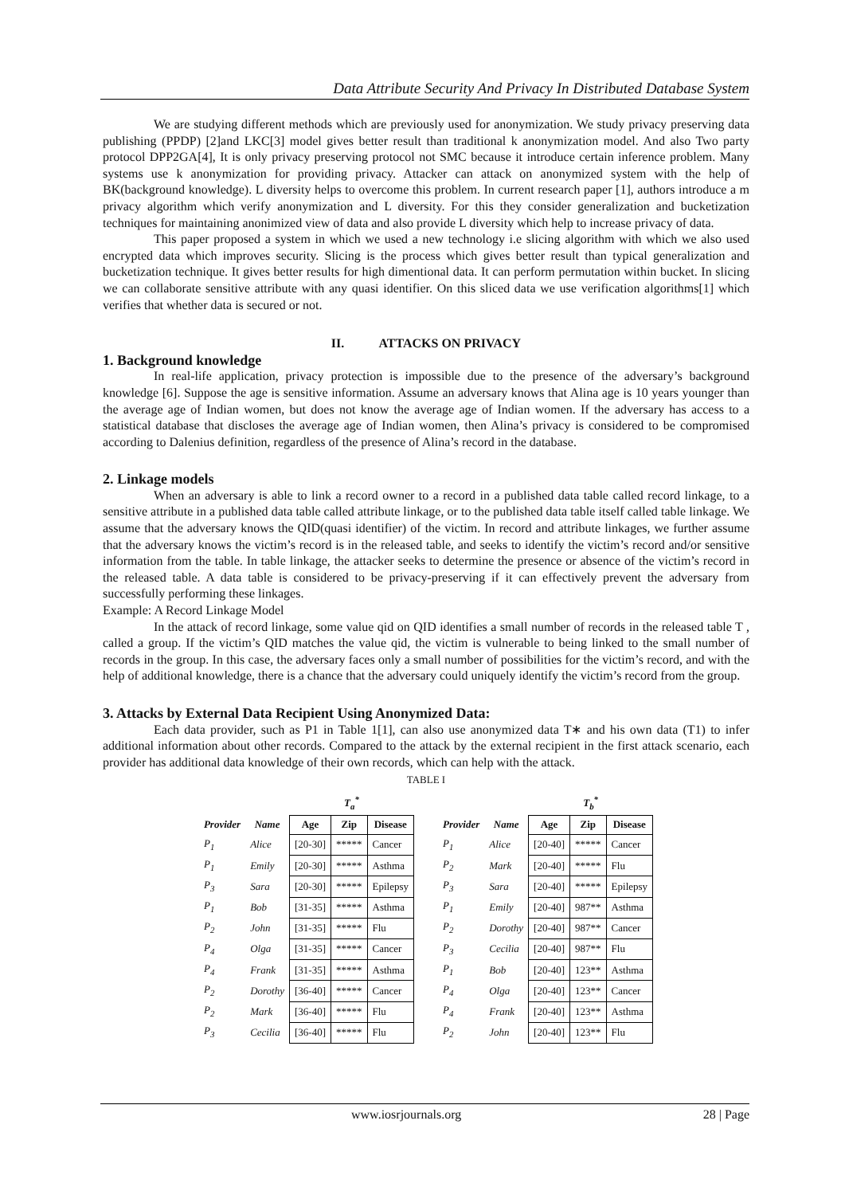Data Attribute Security And Privacy In Distributed Database System
We are studying different methods which are previously used for anonymization. We study privacy preserving data publishing (PPDP) [2]and LKC[3] model gives better result than traditional k anonymization model. And also Two party protocol DPP2GA[4], It is only privacy preserving protocol not SMC because it introduce certain inference problem. Many systems use k anonymization for providing privacy. Attacker can attack on anonymized system with the help of BK(background knowledge). L diversity helps to overcome this problem. In current research paper [1], authors introduce a m privacy algorithm which verify anonymization and L diversity. For this they consider generalization and bucketization techniques for maintaining anonimized view of data and also provide L diversity which help to increase privacy of data.
This paper proposed a system in which we used a new technology i.e slicing algorithm with which we also used encrypted data which improves security. Slicing is the process which gives better result than typical generalization and bucketization technique. It gives better results for high dimentional data. It can perform permutation within bucket. In slicing we can collaborate sensitive attribute with any quasi identifier. On this sliced data we use verification algorithms[1] which verifies that whether data is secured or not.
II. ATTACKS ON PRIVACY
1. Background knowledge
In real-life application, privacy protection is impossible due to the presence of the adversary’s background knowledge [6]. Suppose the age is sensitive information. Assume an adversary knows that Alina age is 10 years younger than the average age of Indian women, but does not know the average age of Indian women. If the adversary has access to a statistical database that discloses the average age of Indian women, then Alina’s privacy is considered to be compromised according to Dalenius definition, regardless of the presence of Alina’s record in the database.
2. Linkage models
When an adversary is able to link a record owner to a record in a published data table called record linkage, to a sensitive attribute in a published data table called attribute linkage, or to the published data table itself called table linkage. We assume that the adversary knows the QID(quasi identifier) of the victim. In record and attribute linkages, we further assume that the adversary knows the victim’s record is in the released table, and seeks to identify the victim’s record and/or sensitive information from the table. In table linkage, the attacker seeks to determine the presence or absence of the victim’s record in the released table. A data table is considered to be privacy-preserving if it can effectively prevent the adversary from successfully performing these linkages.
Example: A Record Linkage Model
In the attack of record linkage, some value qid on QID identifies a small number of records in the released table T , called a group. If the victim’s QID matches the value qid, the victim is vulnerable to being linked to the small number of records in the group. In this case, the adversary faces only a small number of possibilities for the victim’s record, and with the help of additional knowledge, there is a chance that the adversary could uniquely identify the victim’s record from the group.
3. Attacks by External Data Recipient Using Anonymized Data:
Each data provider, such as P1 in Table 1[1], can also use anonymized data T∗ and his own data (T1) to infer additional information about other records. Compared to the attack by the external recipient in the first attack scenario, each provider has additional data knowledge of their own records, which can help with the attack.
TABLE I
| | | T<sub>a</sub><sup>*</sup> | | |
| --- | --- | --- | --- | --- |
| Provider | Name | Age | Zip | Disease |
| P<sub>1</sub> | Alice | [20-30] | ***** | Cancer |
| P<sub>1</sub> | Emily | [20-30] | ***** | Asthma |
| P<sub>3</sub> | Sara | [20-30] | ***** | Epilepsy |
| P<sub>1</sub> | Bob | [31-35] | ***** | Asthma |
| P<sub>2</sub> | John | [31-35] | ***** | Flu |
| P<sub>4</sub> | Olga | [31-35] | ***** | Cancer |
| P<sub>4</sub> | Frank | [31-35] | ***** | Asthma |
| P<sub>2</sub> | Dorothy | [36-40] | ***** | Cancer |
| P<sub>2</sub> | Mark | [36-40] | ***** | Flu |
| P<sub>3</sub> | Cecilia | [36-40] | ***** | Flu |
| | | T<sub>b</sub><sup>*</sup> | | |
| --- | --- | --- | --- | --- |
| Provider | Name | Age | Zip | Disease |
| P<sub>1</sub> | Alice | [20-40] | ***** | Cancer |
| P<sub>2</sub> | Mark | [20-40] | ***** | Flu |
| P<sub>3</sub> | Sara | [20-40] | ***** | Epilepsy |
| P<sub>1</sub> | Emily | [20-40] | 987** | Asthma |
| P<sub>2</sub> | Dorothy | [20-40] | 987** | Cancer |
| P<sub>3</sub> | Cecilia | [20-40] | 987** | Flu |
| P<sub>1</sub> | Bob | [20-40] | 123** | Asthma |
| P<sub>4</sub> | Olga | [20-40] | 123** | Cancer |
| P<sub>4</sub> | Frank | [20-40] | 123** | Asthma |
| P<sub>2</sub> | John | [20-40] | 123** | Flu |
www.iosrjournals.org 28 | Page